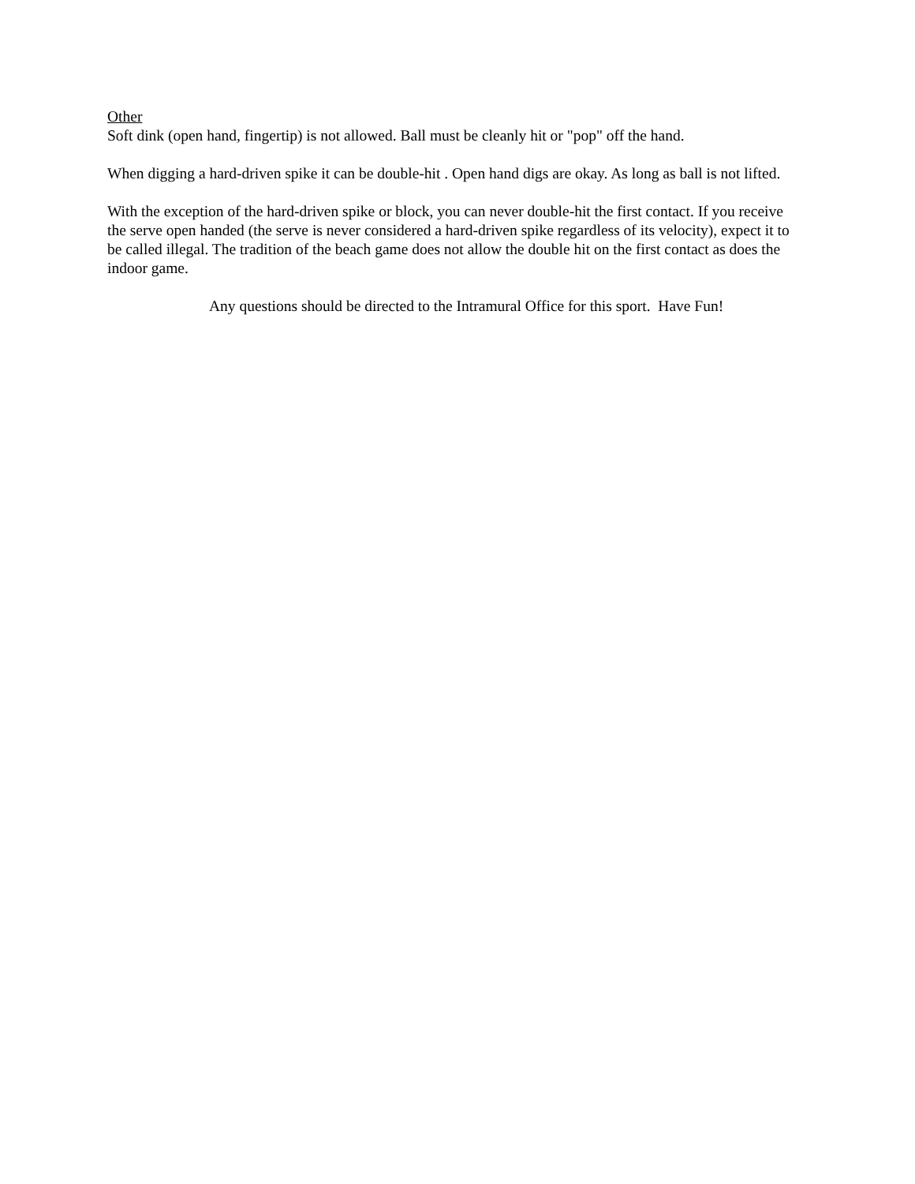Other
Soft dink (open hand, fingertip) is not allowed. Ball must be cleanly hit or "pop" off the hand.
When digging a hard-driven spike it can be double-hit . Open hand digs are okay. As long as ball is not lifted.
With the exception of the hard-driven spike or block, you can never double-hit the first contact. If you receive the serve open handed (the serve is never considered a hard-driven spike regardless of its velocity), expect it to be called illegal. The tradition of the beach game does not allow the double hit on the first contact as does the indoor game.
Any questions should be directed to the Intramural Office for this sport. Have Fun!